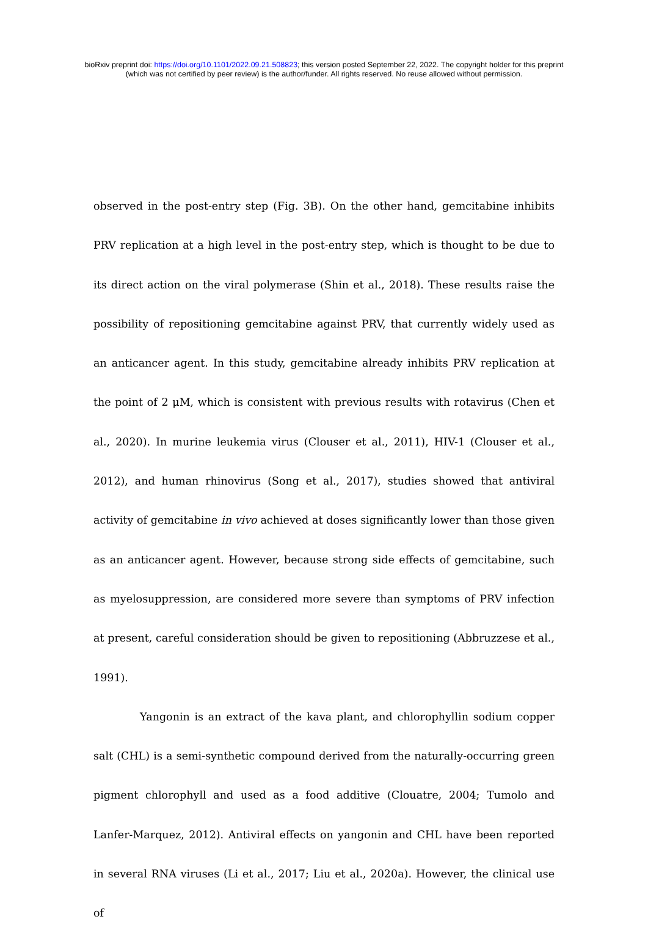bioRxiv preprint doi: https://doi.org/10.1101/2022.09.21.508823; this version posted September 22, 2022. The copyright holder for this preprint
(which was not certified by peer review) is the author/funder. All rights reserved. No reuse allowed without permission.
observed in the post-entry step (Fig. 3B). On the other hand, gemcitabine inhibits PRV replication at a high level in the post-entry step, which is thought to be due to its direct action on the viral polymerase (Shin et al., 2018). These results raise the possibility of repositioning gemcitabine against PRV, that currently widely used as an anticancer agent. In this study, gemcitabine already inhibits PRV replication at the point of 2 μM, which is consistent with previous results with rotavirus (Chen et al., 2020). In murine leukemia virus (Clouser et al., 2011), HIV-1 (Clouser et al., 2012), and human rhinovirus (Song et al., 2017), studies showed that antiviral activity of gemcitabine in vivo achieved at doses significantly lower than those given as an anticancer agent. However, because strong side effects of gemcitabine, such as myelosuppression, are considered more severe than symptoms of PRV infection at present, careful consideration should be given to repositioning (Abbruzzese et al., 1991).
Yangonin is an extract of the kava plant, and chlorophyllin sodium copper salt (CHL) is a semi-synthetic compound derived from the naturally-occurring green pigment chlorophyll and used as a food additive (Clouatre, 2004; Tumolo and Lanfer-Marquez, 2012). Antiviral effects on yangonin and CHL have been reported in several RNA viruses (Li et al., 2017; Liu et al., 2020a). However, the clinical use of